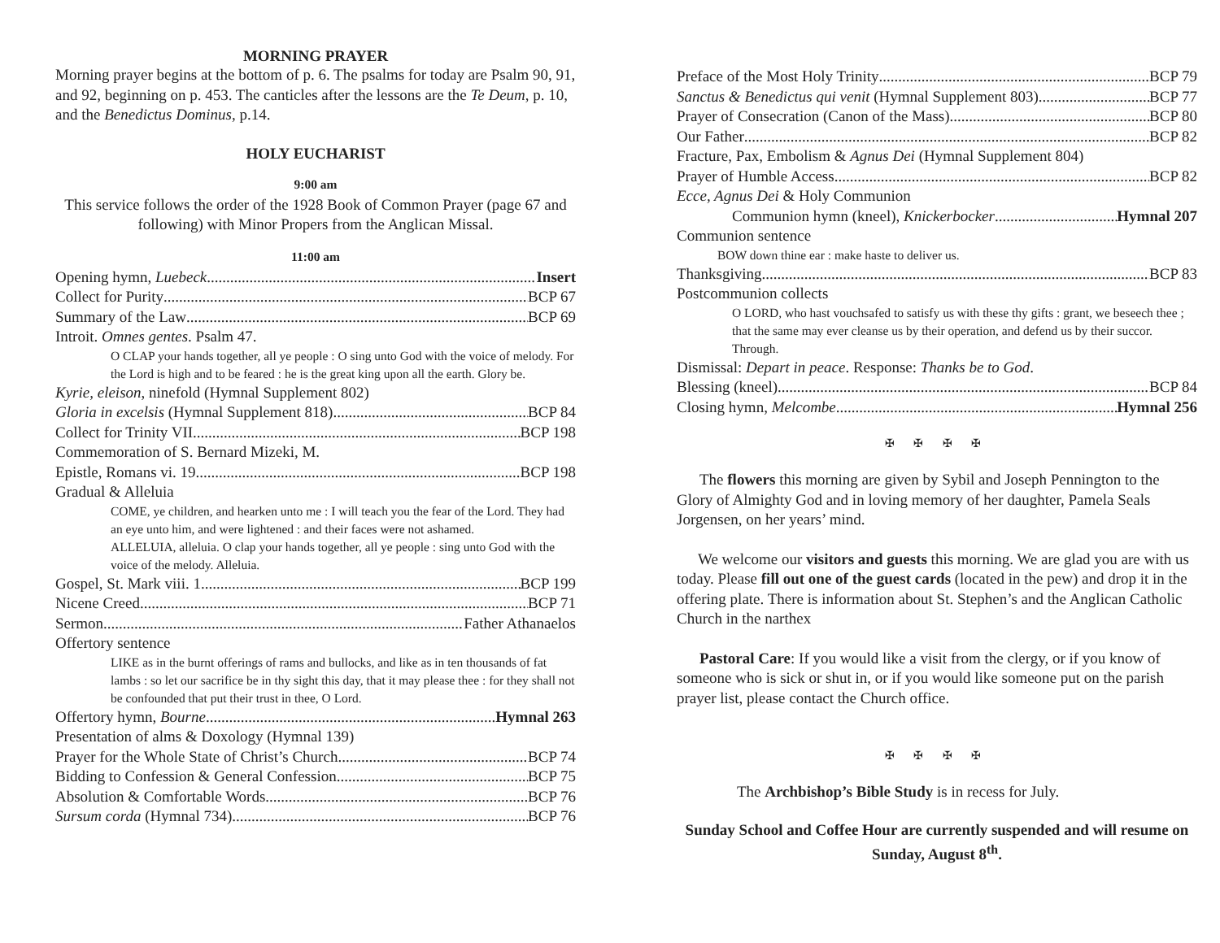MORNING PRAYER
Morning prayer begins at the bottom of p. 6. The psalms for today are Psalm 90, 91, and 92, beginning on p. 453. The canticles after the lessons are the Te Deum, p. 10, and the Benedictus Dominus, p.14.
HOLY EUCHARIST
9:00 am
This service follows the order of the 1928 Book of Common Prayer (page 67 and following) with Minor Propers from the Anglican Missal.
11:00 am
Opening hymn, Luebeck Insert
Collect for Purity BCP 67
Summary of the Law BCP 69
Introit. Omnes gentes. Psalm 47.
O CLAP your hands together, all ye people : O sing unto God with the voice of melody. For the Lord is high and to be feared : he is the great king upon all the earth. Glory be.
Kyrie, eleison, ninefold (Hymnal Supplement 802)
Gloria in excelsis (Hymnal Supplement 818) BCP 84
Collect for Trinity VII BCP 198
Commemoration of S. Bernard Mizeki, M.
Epistle, Romans vi. 19. BCP 198
Gradual & Alleluia
COME, ye children, and hearken unto me : I will teach you the fear of the Lord. They had an eye unto him, and were lightened : and their faces were not ashamed.
ALLELUIA, alleluia. O clap your hands together, all ye people : sing unto God with the voice of the melody. Alleluia.
Gospel, St. Mark viii. 1. BCP 199
Nicene Creed BCP 71
Sermon Father Athanaelos
Offertory sentence
LIKE as in the burnt offerings of rams and bullocks, and like as in ten thousands of fat lambs : so let our sacrifice be in thy sight this day, that it may please thee : for they shall not be confounded that put their trust in thee, O Lord.
Offertory hymn, Bourne Hymnal 263
Presentation of alms & Doxology (Hymnal 139)
Prayer for the Whole State of Christ’s Church BCP 74
Bidding to Confession & General Confession BCP 75
Absolution & Comfortable Words BCP 76
Sursum corda (Hymnal 734) BCP 76
Preface of the Most Holy Trinity BCP 79
Sanctus & Benedictus qui venit (Hymnal Supplement 803) BCP 77
Prayer of Consecration (Canon of the Mass) BCP 80
Our Father BCP 82
Fracture, Pax, Embolism & Agnus Dei (Hymnal Supplement 804)
Prayer of Humble Access BCP 82
Ecce, Agnus Dei & Holy Communion
Communion hymn (kneel), Knickerbocker Hymnal 207
Communion sentence
BOW down thine ear : make haste to deliver us.
Thanksgiving BCP 83
Postcommunion collects
O LORD, who hast vouchsafed to satisfy us with these thy gifts : grant, we beseech thee ; that the same may ever cleanse us by their operation, and defend us by their succor. Through.
Dismissal: Depart in peace. Response: Thanks be to God.
Blessing (kneel) BCP 84
Closing hymn, Melcombe Hymnal 256
✠ ✠ ✠ ✠
The flowers this morning are given by Sybil and Joseph Pennington to the Glory of Almighty God and in loving memory of her daughter, Pamela Seals Jorgensen, on her years’ mind.
We welcome our visitors and guests this morning. We are glad you are with us today. Please fill out one of the guest cards (located in the pew) and drop it in the offering plate. There is information about St. Stephen’s and the Anglican Catholic Church in the narthex
Pastoral Care: If you would like a visit from the clergy, or if you know of someone who is sick or shut in, or if you would like someone put on the parish prayer list, please contact the Church office.
✠ ✠ ✠ ✠
The Archbishop’s Bible Study is in recess for July.
Sunday School and Coffee Hour are currently suspended and will resume on Sunday, August 8<sup>th</sup>.